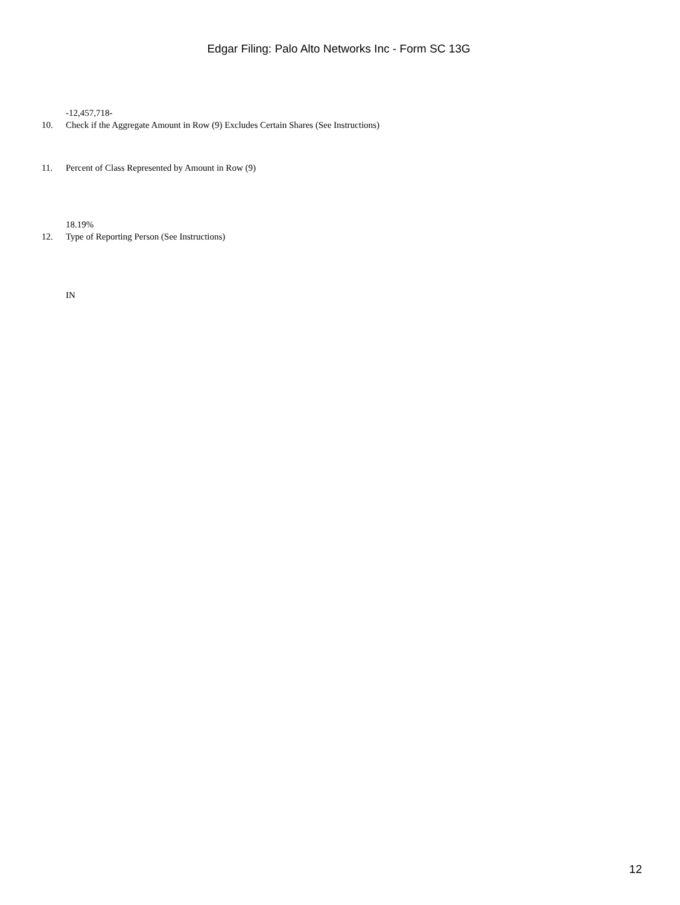Edgar Filing: Palo Alto Networks Inc - Form SC 13G
-12,457,718-
10. Check if the Aggregate Amount in Row (9) Excludes Certain Shares (See Instructions)
11. Percent of Class Represented by Amount in Row (9)
18.19%
12. Type of Reporting Person (See Instructions)
IN
12